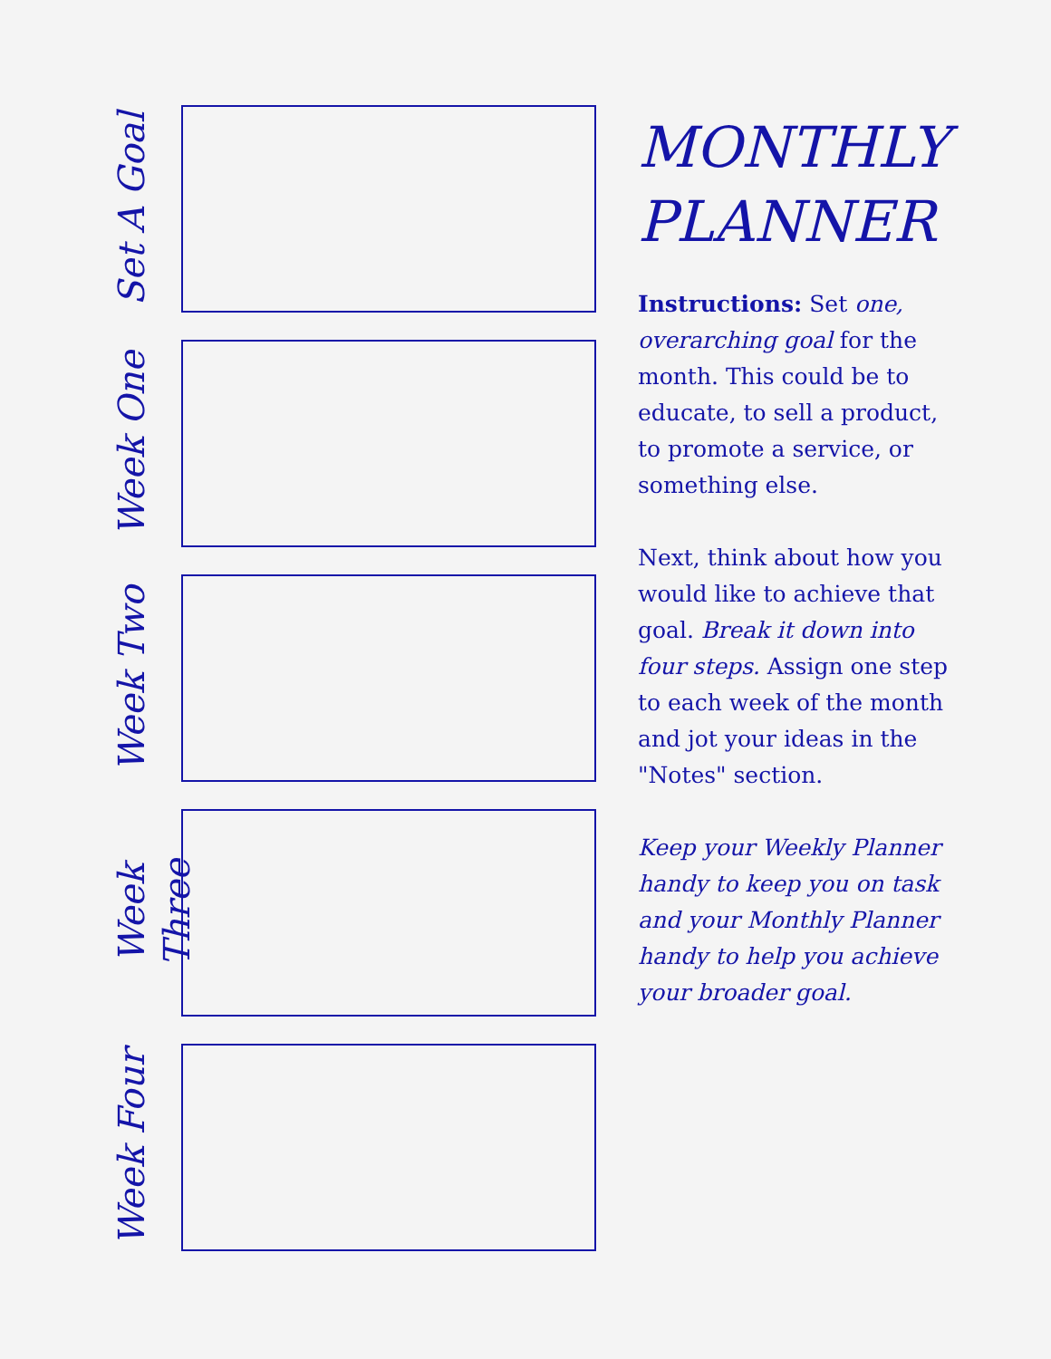Set A Goal
Week One
Week Two
Week Three
Week Four
MONTHLY PLANNER
Instructions: Set one, overarching goal for the month. This could be to educate, to sell a product, to promote a service, or something else.
Next, think about how you would like to achieve that goal. Break it down into four steps. Assign one step to each week of the month and jot your ideas in the "Notes" section.
Keep your Weekly Planner handy to keep you on task and your Monthly Planner handy to help you achieve your broader goal.